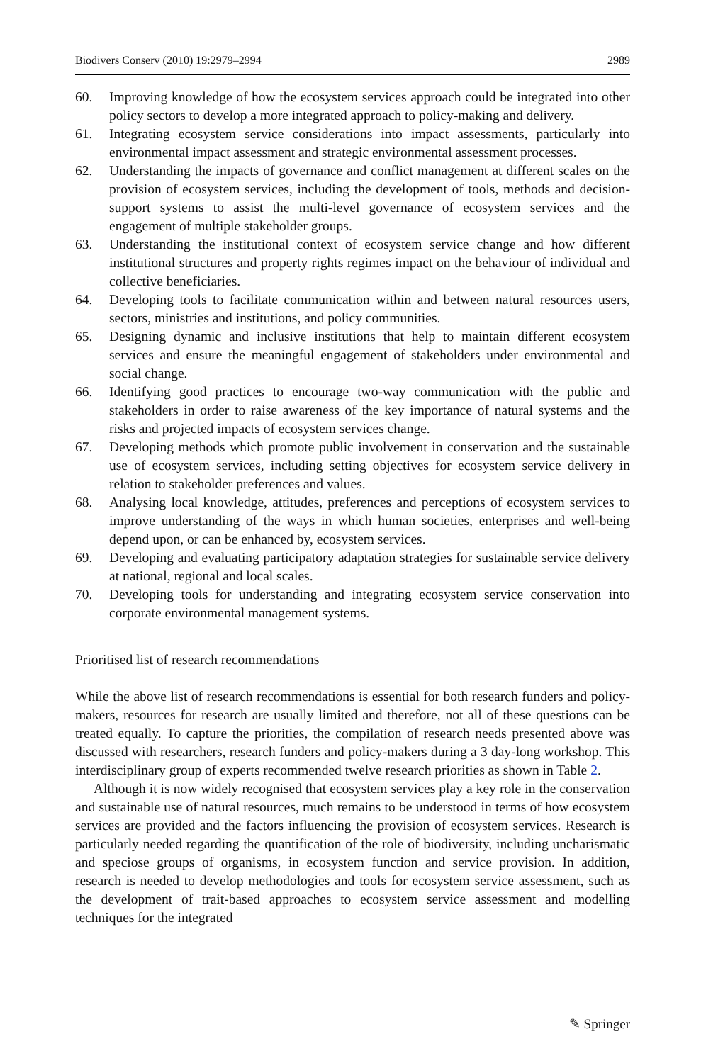Biodivers Conserv (2010) 19:2979–2994 2989
60. Improving knowledge of how the ecosystem services approach could be integrated into other policy sectors to develop a more integrated approach to policy-making and delivery.
61. Integrating ecosystem service considerations into impact assessments, particularly into environmental impact assessment and strategic environmental assessment processes.
62. Understanding the impacts of governance and conflict management at different scales on the provision of ecosystem services, including the development of tools, methods and decision-support systems to assist the multi-level governance of ecosystem services and the engagement of multiple stakeholder groups.
63. Understanding the institutional context of ecosystem service change and how different institutional structures and property rights regimes impact on the behaviour of individual and collective beneficiaries.
64. Developing tools to facilitate communication within and between natural resources users, sectors, ministries and institutions, and policy communities.
65. Designing dynamic and inclusive institutions that help to maintain different ecosystem services and ensure the meaningful engagement of stakeholders under environmental and social change.
66. Identifying good practices to encourage two-way communication with the public and stakeholders in order to raise awareness of the key importance of natural systems and the risks and projected impacts of ecosystem services change.
67. Developing methods which promote public involvement in conservation and the sustainable use of ecosystem services, including setting objectives for ecosystem service delivery in relation to stakeholder preferences and values.
68. Analysing local knowledge, attitudes, preferences and perceptions of ecosystem services to improve understanding of the ways in which human societies, enterprises and well-being depend upon, or can be enhanced by, ecosystem services.
69. Developing and evaluating participatory adaptation strategies for sustainable service delivery at national, regional and local scales.
70. Developing tools for understanding and integrating ecosystem service conservation into corporate environmental management systems.
Prioritised list of research recommendations
While the above list of research recommendations is essential for both research funders and policy-makers, resources for research are usually limited and therefore, not all of these questions can be treated equally. To capture the priorities, the compilation of research needs presented above was discussed with researchers, research funders and policy-makers during a 3 day-long workshop. This interdisciplinary group of experts recommended twelve research priorities as shown in Table 2.
Although it is now widely recognised that ecosystem services play a key role in the conservation and sustainable use of natural resources, much remains to be understood in terms of how ecosystem services are provided and the factors influencing the provision of ecosystem services. Research is particularly needed regarding the quantification of the role of biodiversity, including uncharismatic and speciose groups of organisms, in ecosystem function and service provision. In addition, research is needed to develop methodologies and tools for ecosystem service assessment, such as the development of trait-based approaches to ecosystem service assessment and modelling techniques for the integrated
✎ Springer